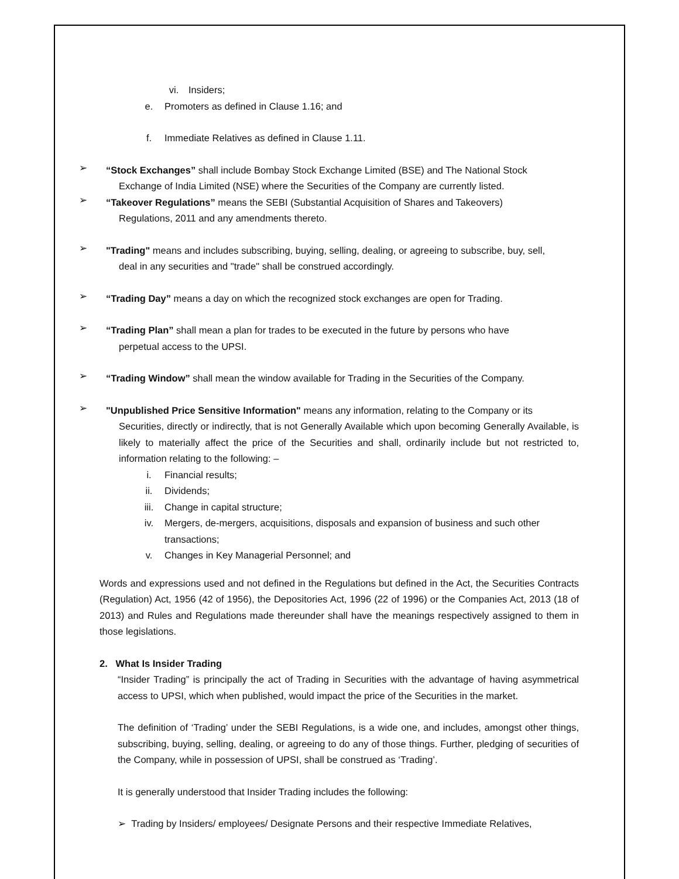vi. Insiders;
e. Promoters as defined in Clause 1.16; and
f. Immediate Relatives as defined in Clause 1.11.
➢
“Stock Exchanges” shall include Bombay Stock Exchange Limited (BSE) and The National Stock
Exchange of India Limited (NSE) where the Securities of the Company are currently listed.
➢
“Takeover Regulations” means the SEBI (Substantial Acquisition of Shares and Takeovers)
Regulations, 2011 and any amendments thereto.
➢
"Trading" means and includes subscribing, buying, selling, dealing, or agreeing to subscribe, buy, sell,
deal in any securities and "trade" shall be construed accordingly.
➢
“Trading Day” means a day on which the recognized stock exchanges are open for Trading.
➢
“Trading Plan” shall mean a plan for trades to be executed in the future by persons who have
perpetual access to the UPSI.
➢
“Trading Window” shall mean the window available for Trading in the Securities of the Company.
➢
"Unpublished Price Sensitive Information" means any information, relating to the Company or its
Securities, directly or indirectly, that is not Generally Available which upon becoming Generally Available, is likely to materially affect the price of the Securities and shall, ordinarily include but not restricted to, information relating to the following: –
i. Financial results;
ii. Dividends;
iii. Change in capital structure;
iv. Mergers, de-mergers, acquisitions, disposals and expansion of business and such other transactions;
v. Changes in Key Managerial Personnel; and
Words and expressions used and not defined in the Regulations but defined in the Act, the Securities Contracts (Regulation) Act, 1956 (42 of 1956), the Depositories Act, 1996 (22 of 1996) or the Companies Act, 2013 (18 of 2013) and Rules and Regulations made thereunder shall have the meanings respectively assigned to them in those legislations.
2. What Is Insider Trading
“Insider Trading” is principally the act of Trading in Securities with the advantage of having asymmetrical access to UPSI, which when published, would impact the price of the Securities in the market.
The definition of ‘Trading’ under the SEBI Regulations, is a wide one, and includes, amongst other things, subscribing, buying, selling, dealing, or agreeing to do any of those things. Further, pledging of securities of the Company, while in possession of UPSI, shall be construed as ‘Trading’.
It is generally understood that Insider Trading includes the following:
➢ Trading by Insiders/ employees/ Designate Persons and their respective Immediate Relatives,